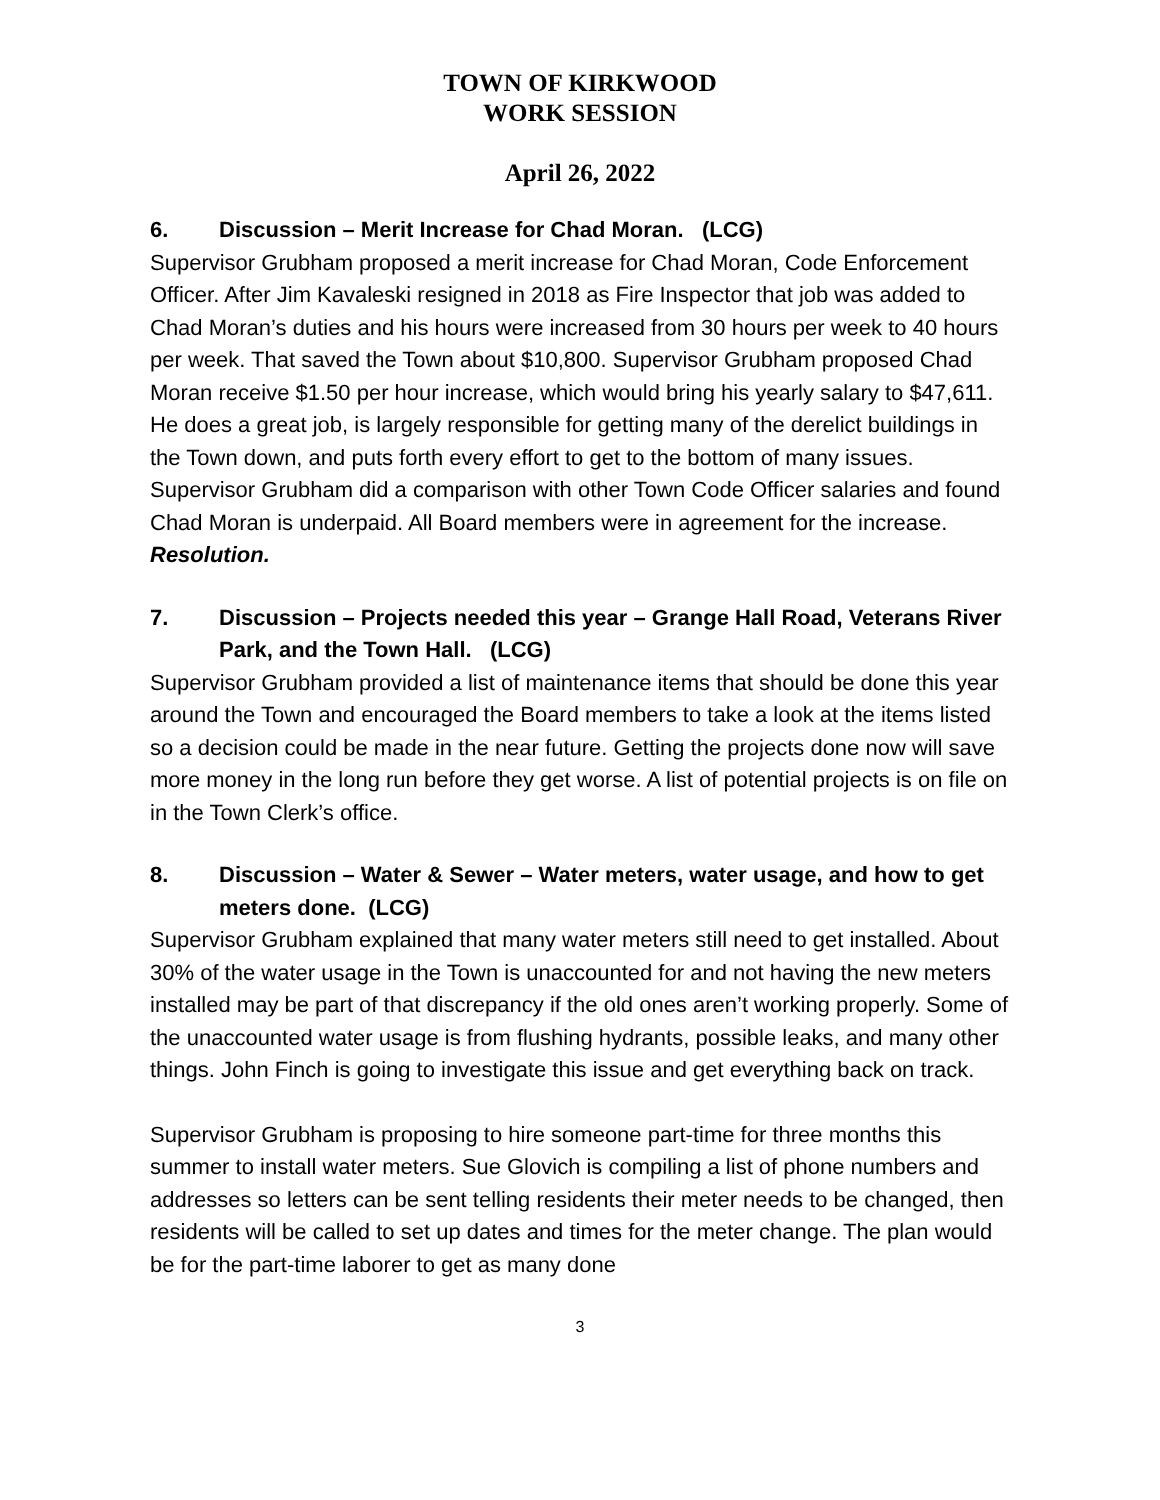TOWN OF KIRKWOOD
WORK SESSION
April 26, 2022
6. Discussion – Merit Increase for Chad Moran. (LCG)
Supervisor Grubham proposed a merit increase for Chad Moran, Code Enforcement Officer. After Jim Kavaleski resigned in 2018 as Fire Inspector that job was added to Chad Moran’s duties and his hours were increased from 30 hours per week to 40 hours per week. That saved the Town about $10,800. Supervisor Grubham proposed Chad Moran receive $1.50 per hour increase, which would bring his yearly salary to $47,611. He does a great job, is largely responsible for getting many of the derelict buildings in the Town down, and puts forth every effort to get to the bottom of many issues. Supervisor Grubham did a comparison with other Town Code Officer salaries and found Chad Moran is underpaid. All Board members were in agreement for the increase.
Resolution.
7. Discussion – Projects needed this year – Grange Hall Road, Veterans River Park, and the Town Hall. (LCG)
Supervisor Grubham provided a list of maintenance items that should be done this year around the Town and encouraged the Board members to take a look at the items listed so a decision could be made in the near future. Getting the projects done now will save more money in the long run before they get worse. A list of potential projects is on file on in the Town Clerk’s office.
8. Discussion – Water & Sewer – Water meters, water usage, and how to get meters done. (LCG)
Supervisor Grubham explained that many water meters still need to get installed. About 30% of the water usage in the Town is unaccounted for and not having the new meters installed may be part of that discrepancy if the old ones aren’t working properly. Some of the unaccounted water usage is from flushing hydrants, possible leaks, and many other things. John Finch is going to investigate this issue and get everything back on track.
Supervisor Grubham is proposing to hire someone part-time for three months this summer to install water meters. Sue Glovich is compiling a list of phone numbers and addresses so letters can be sent telling residents their meter needs to be changed, then residents will be called to set up dates and times for the meter change. The plan would be for the part-time laborer to get as many done
3